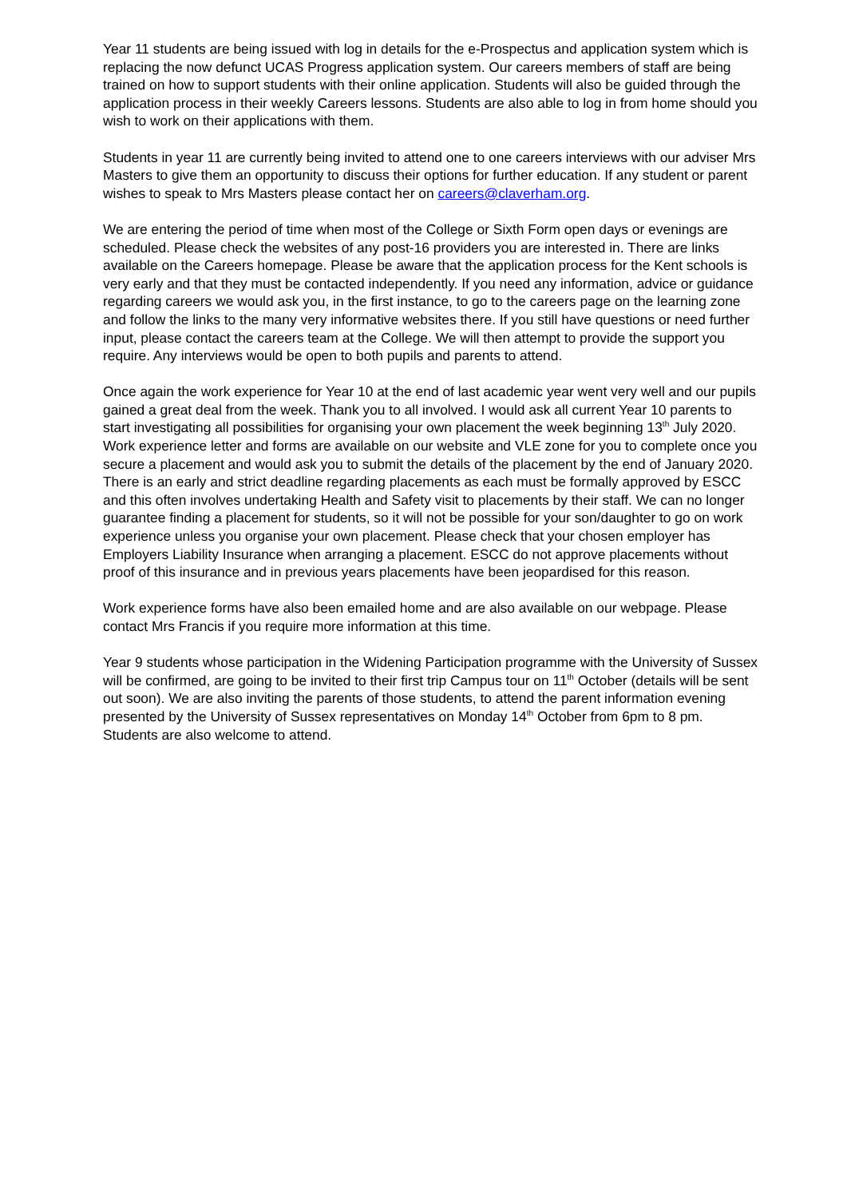Year 11 students are being issued with log in details for the e-Prospectus and application system which is replacing the now defunct UCAS Progress application system. Our careers members of staff are being trained on how to support students with their online application. Students will also be guided through the application process in their weekly Careers lessons. Students are also able to log in from home should you wish to work on their applications with them.
Students in year 11 are currently being invited to attend one to one careers interviews with our adviser Mrs Masters to give them an opportunity to discuss their options for further education. If any student or parent wishes to speak to Mrs Masters please contact her on careers@claverham.org.
We are entering the period of time when most of the College or Sixth Form open days or evenings are scheduled. Please check the websites of any post-16 providers you are interested in. There are links available on the Careers homepage. Please be aware that the application process for the Kent schools is very early and that they must be contacted independently. If you need any information, advice or guidance regarding careers we would ask you, in the first instance, to go to the careers page on the learning zone and follow the links to the many very informative websites there. If you still have questions or need further input, please contact the careers team at the College. We will then attempt to provide the support you require. Any interviews would be open to both pupils and parents to attend.
Once again the work experience for Year 10 at the end of last academic year went very well and our pupils gained a great deal from the week. Thank you to all involved. I would ask all current Year 10 parents to start investigating all possibilities for organising your own placement the week beginning 13<sup>th</sup> July 2020. Work experience letter and forms are available on our website and VLE zone for you to complete once you secure a placement and would ask you to submit the details of the placement by the end of January 2020. There is an early and strict deadline regarding placements as each must be formally approved by ESCC and this often involves undertaking Health and Safety visit to placements by their staff. We can no longer guarantee finding a placement for students, so it will not be possible for your son/daughter to go on work experience unless you organise your own placement. Please check that your chosen employer has Employers Liability Insurance when arranging a placement. ESCC do not approve placements without proof of this insurance and in previous years placements have been jeopardised for this reason.
Work experience forms have also been emailed home and are also available on our webpage. Please contact Mrs Francis if you require more information at this time.
Year 9 students whose participation in the Widening Participation programme with the University of Sussex will be confirmed, are going to be invited to their first trip Campus tour on 11<sup>th</sup> October (details will be sent out soon). We are also inviting the parents of those students, to attend the parent information evening presented by the University of Sussex representatives on Monday 14<sup>th</sup> October from 6pm to 8 pm. Students are also welcome to attend.